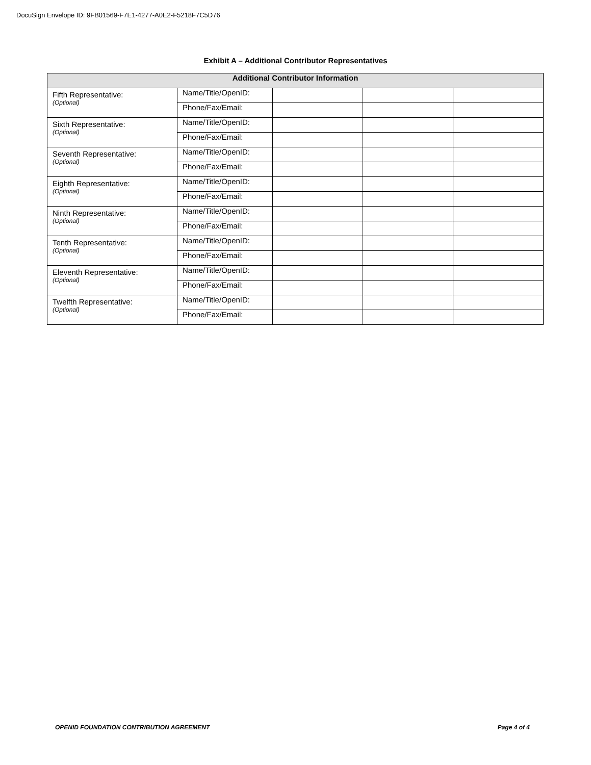DocuSign Envelope ID: 9FB01569-F7E1-4277-A0E2-F5218F7C5D76
Exhibit A – Additional Contributor Representatives
| Additional Contributor Information | | | | |
| --- | --- | --- | --- | --- |
| Fifth Representative: (Optional) | Name/Title/OpenID: | | | |
| | Phone/Fax/Email: | | | |
| Sixth Representative: (Optional) | Name/Title/OpenID: | | | |
| | Phone/Fax/Email: | | | |
| Seventh Representative: (Optional) | Name/Title/OpenID: | | | |
| | Phone/Fax/Email: | | | |
| Eighth Representative: (Optional) | Name/Title/OpenID: | | | |
| | Phone/Fax/Email: | | | |
| Ninth Representative: (Optional) | Name/Title/OpenID: | | | |
| | Phone/Fax/Email: | | | |
| Tenth Representative: (Optional) | Name/Title/OpenID: | | | |
| | Phone/Fax/Email: | | | |
| Eleventh Representative: (Optional) | Name/Title/OpenID: | | | |
| | Phone/Fax/Email: | | | |
| Twelfth Representative: (Optional) | Name/Title/OpenID: | | | |
| | Phone/Fax/Email: | | | |
OPENID FOUNDATION CONTRIBUTION AGREEMENT Page 4 of 4